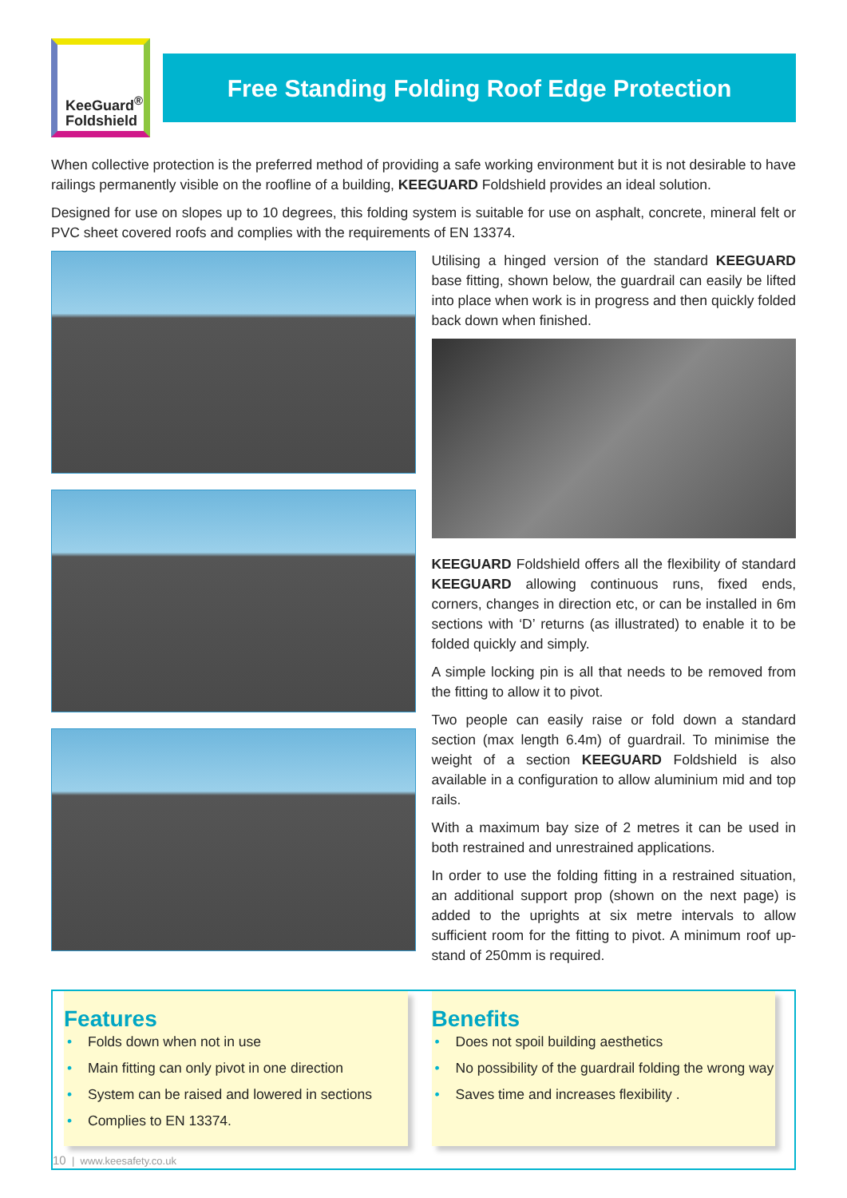KeeGuard<sup>®</sup>
Foldshield
Free Standing Folding Roof Edge Protection
When collective protection is the preferred method of providing a safe working environment but it is not desirable to have railings permanently visible on the roofline of a building, KEEGUARD Foldshield provides an ideal solution.
Designed for use on slopes up to 10 degrees, this folding system is suitable for use on asphalt, concrete, mineral felt or PVC sheet covered roofs and complies with the requirements of EN 13374.
Utilising a hinged version of the standard KEEGUARD base fitting, shown below, the guardrail can easily be lifted into place when work is in progress and then quickly folded back down when finished.
KEEGUARD Foldshield offers all the flexibility of standard KEEGUARD allowing continuous runs, fixed ends, corners, changes in direction etc, or can be installed in 6m sections with ‘D’ returns (as illustrated) to enable it to be folded quickly and simply.
A simple locking pin is all that needs to be removed from the fitting to allow it to pivot.
Two people can easily raise or fold down a standard section (max length 6.4m) of guardrail. To minimise the weight of a section KEEGUARD Foldshield is also available in a configuration to allow aluminium mid and top rails.
With a maximum bay size of 2 metres it can be used in both restrained and unrestrained applications.
In order to use the folding fitting in a restrained situation, an additional support prop (shown on the next page) is added to the uprights at six metre intervals to allow sufficient room for the fitting to pivot. A minimum roof up-stand of 250mm is required.
Features
• Folds down when not in use
• Main fitting can only pivot in one direction
• System can be raised and lowered in sections
• Complies to EN 13374.
Benefits
• Does not spoil building aesthetics
• No possibility of the guardrail folding the wrong way
• Saves time and increases flexibility .
10 | www.keesafety.co.uk